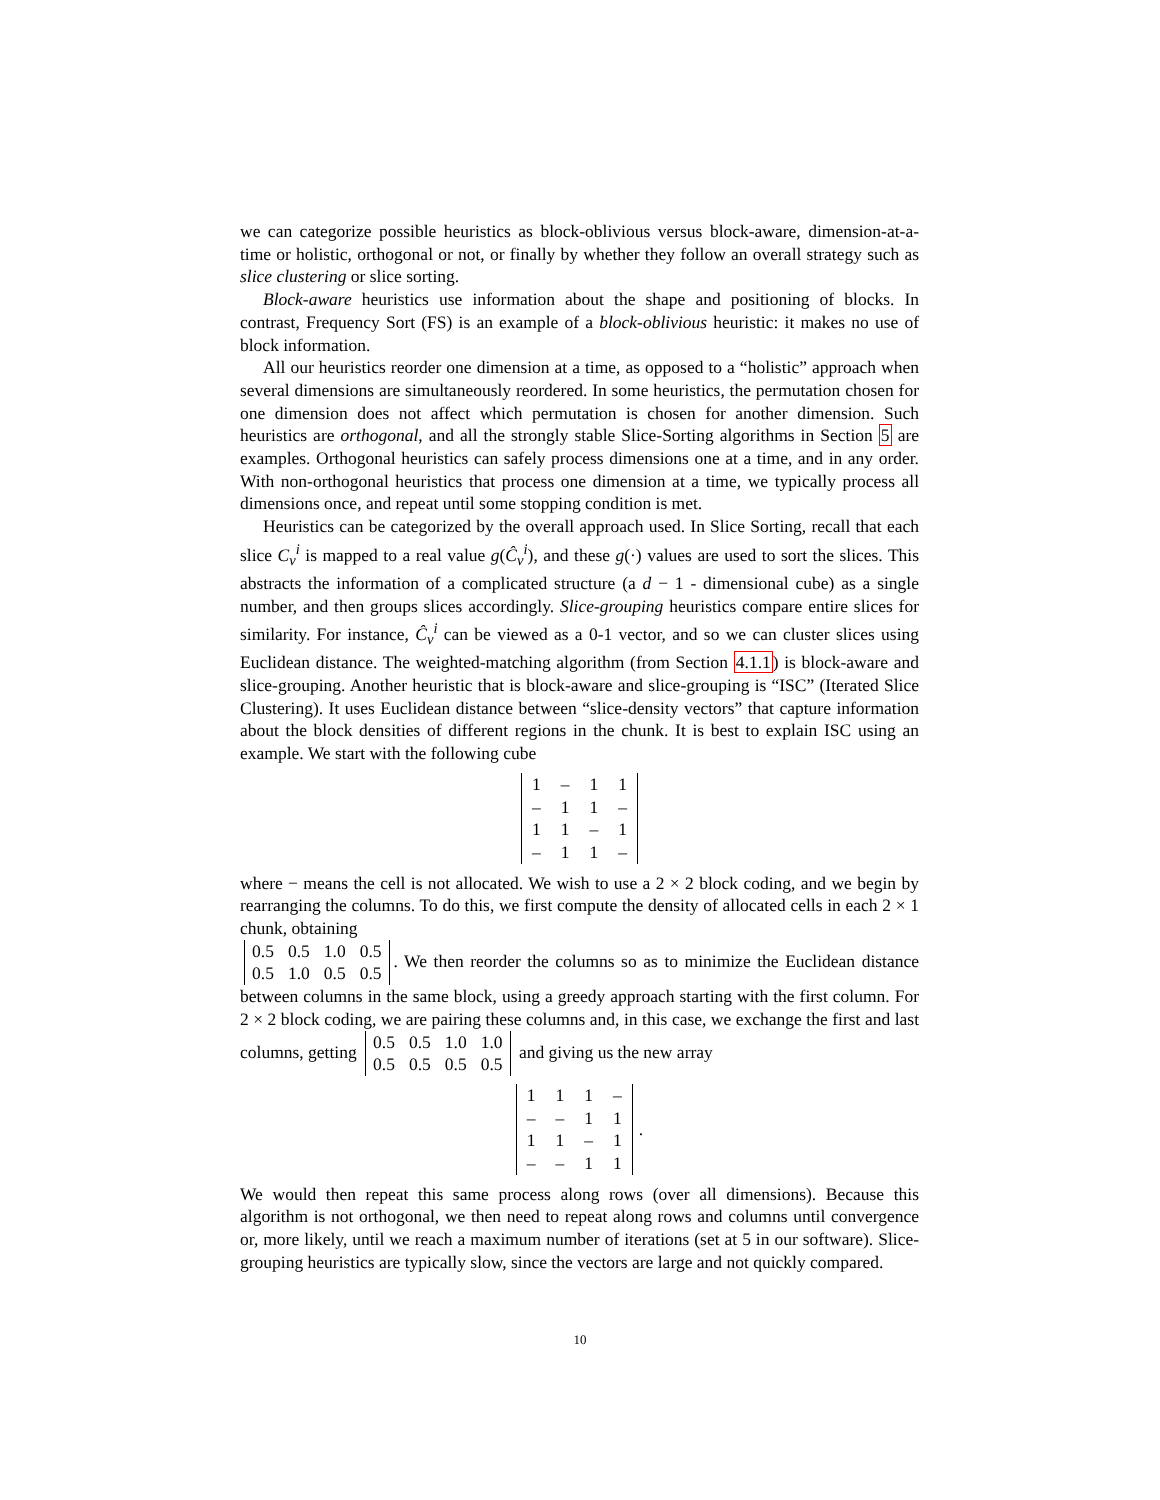we can categorize possible heuristics as block-oblivious versus block-aware, dimension-at-a-time or holistic, orthogonal or not, or finally by whether they follow an overall strategy such as slice clustering or slice sorting.
Block-aware heuristics use information about the shape and positioning of blocks. In contrast, Frequency Sort (FS) is an example of a block-oblivious heuristic: it makes no use of block information.
All our heuristics reorder one dimension at a time, as opposed to a “holistic” approach when several dimensions are simultaneously reordered. In some heuristics, the permutation chosen for one dimension does not affect which permutation is chosen for another dimension. Such heuristics are orthogonal, and all the strongly stable Slice-Sorting algorithms in Section 5 are examples. Orthogonal heuristics can safely process dimensions one at a time, and in any order. With non-orthogonal heuristics that process one dimension at a time, we typically process all dimensions once, and repeat until some stopping condition is met.
Heuristics can be categorized by the overall approach used. In Slice Sorting, recall that each slice C<sub>v</sub><sup>i</sup> is mapped to a real value g(Ĉ<sub>v</sub><sup>i</sup>), and these g(·) values are used to sort the slices. This abstracts the information of a complicated structure (a d − 1 - dimensional cube) as a single number, and then groups slices accordingly. Slice-grouping heuristics compare entire slices for similarity. For instance, Ĉ<sub>v</sub><sup>i</sup> can be viewed as a 0-1 vector, and so we can cluster slices using Euclidean distance. The weighted-matching algorithm (from Section 4.1.1) is block-aware and slice-grouping. Another heuristic that is block-aware and slice-grouping is “ISC” (Iterated Slice Clustering). It uses Euclidean distance between “slice-density vectors” that capture information about the block densities of different regions in the chunk. It is best to explain ISC using an example. We start with the following cube
| 1 | – | 1 | 1 |
| – | 1 | 1 | – |
| 1 | 1 | – | 1 |
| – | 1 | 1 | – |
where − means the cell is not allocated. We wish to use a 2 × 2 block coding, and we begin by rearranging the columns. To do this, we first compute the density of allocated cells in each 2 × 1 chunk, obtaining
| 0.5 | 0.5 | 1.0 | 0.5 |
| 0.5 | 1.0 | 0.5 | 0.5 |
. We then reorder the columns so as to minimize the Euclidean distance between columns in the same block, using a greedy approach starting with the first column. For 2 × 2 block coding, we are pairing these columns and, in this case, we exchange the first and last columns, getting
| 0.5 | 0.5 | 1.0 | 1.0 |
| 0.5 | 0.5 | 0.5 | 0.5 |
and giving us the new array
| 1 | 1 | 1 | – |
| – | – | 1 | 1 |
| 1 | 1 | – | 1 |
| – | – | 1 | 1 |
.
We would then repeat this same process along rows (over all dimensions). Because this algorithm is not orthogonal, we then need to repeat along rows and columns until convergence or, more likely, until we reach a maximum number of iterations (set at 5 in our software). Slice-grouping heuristics are typically slow, since the vectors are large and not quickly compared.
10